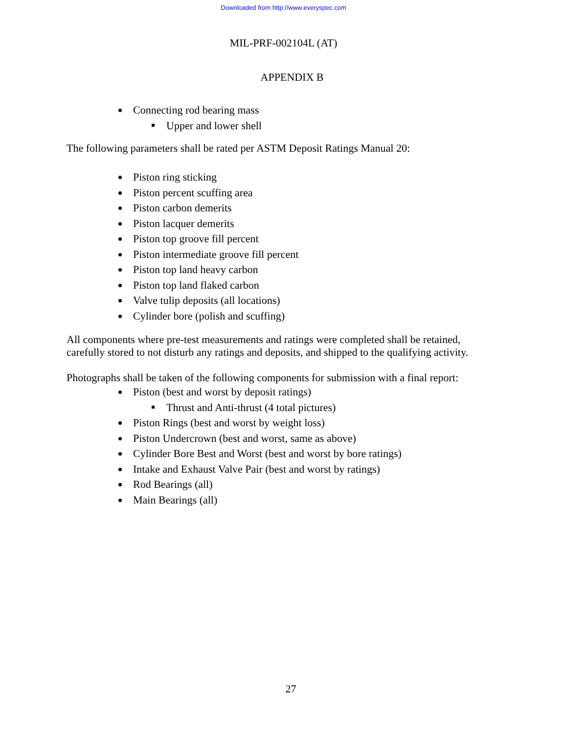Downloaded from http://www.everyspec.com
MIL-PRF-002104L (AT)
APPENDIX B
Connecting rod bearing mass
Upper and lower shell
The following parameters shall be rated per ASTM Deposit Ratings Manual 20:
Piston ring sticking
Piston percent scuffing area
Piston carbon demerits
Piston lacquer demerits
Piston top groove fill percent
Piston intermediate groove fill percent
Piston top land heavy carbon
Piston top land flaked carbon
Valve tulip deposits (all locations)
Cylinder bore (polish and scuffing)
All components where pre-test measurements and ratings were completed shall be retained, carefully stored to not disturb any ratings and deposits, and shipped to the qualifying activity.
Photographs shall be taken of the following components for submission with a final report:
Piston (best and worst by deposit ratings)
Thrust and Anti-thrust (4 total pictures)
Piston Rings (best and worst by weight loss)
Piston Undercrown (best and worst, same as above)
Cylinder Bore Best and Worst (best and worst by bore ratings)
Intake and Exhaust Valve Pair (best and worst by ratings)
Rod Bearings (all)
Main Bearings (all)
27